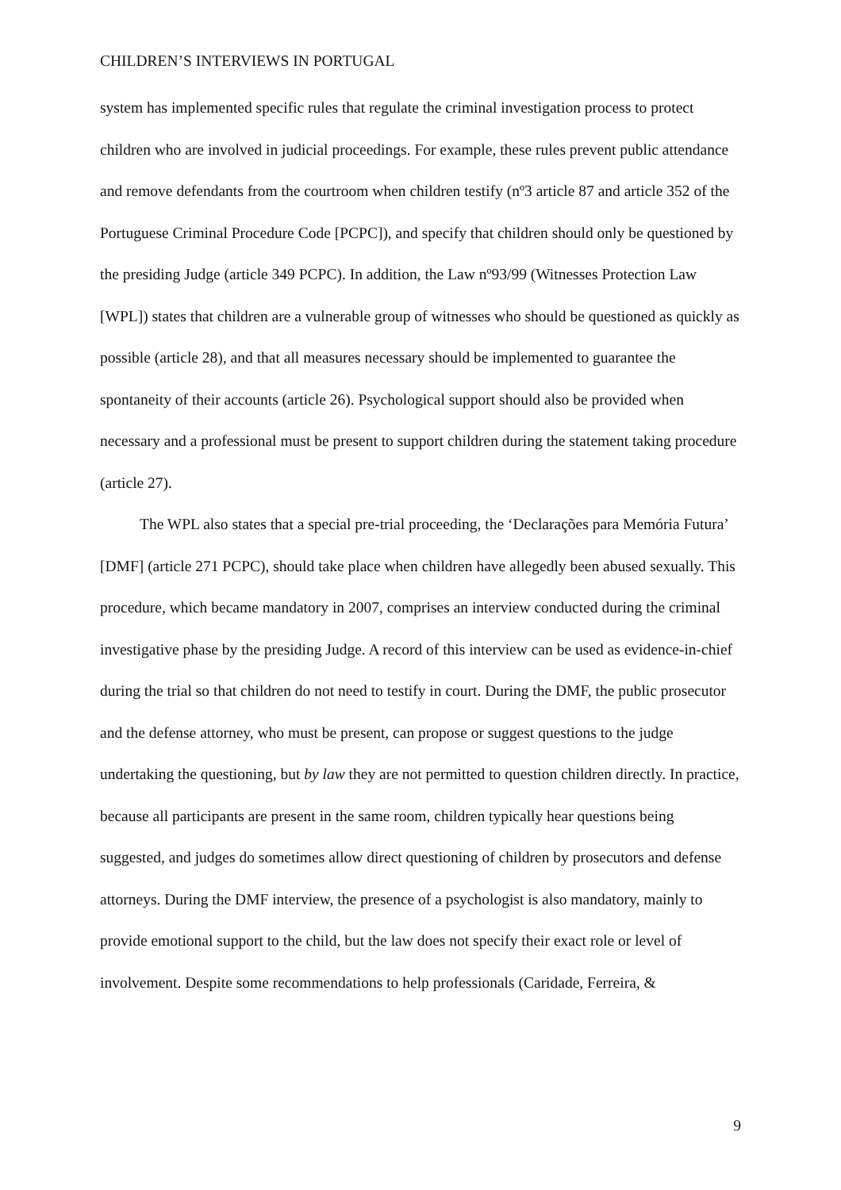CHILDREN’S INTERVIEWS IN PORTUGAL
system has implemented specific rules that regulate the criminal investigation process to protect children who are involved in judicial proceedings. For example, these rules prevent public attendance and remove defendants from the courtroom when children testify (nº3 article 87 and article 352 of the Portuguese Criminal Procedure Code [PCPC]), and specify that children should only be questioned by the presiding Judge (article 349 PCPC). In addition, the Law nº93/99 (Witnesses Protection Law [WPL]) states that children are a vulnerable group of witnesses who should be questioned as quickly as possible (article 28), and that all measures necessary should be implemented to guarantee the spontaneity of their accounts (article 26). Psychological support should also be provided when necessary and a professional must be present to support children during the statement taking procedure (article 27).
The WPL also states that a special pre-trial proceeding, the ‘Declarações para Memória Futura’ [DMF] (article 271 PCPC), should take place when children have allegedly been abused sexually. This procedure, which became mandatory in 2007, comprises an interview conducted during the criminal investigative phase by the presiding Judge. A record of this interview can be used as evidence-in-chief during the trial so that children do not need to testify in court. During the DMF, the public prosecutor and the defense attorney, who must be present, can propose or suggest questions to the judge undertaking the questioning, but by law they are not permitted to question children directly. In practice, because all participants are present in the same room, children typically hear questions being suggested, and judges do sometimes allow direct questioning of children by prosecutors and defense attorneys. During the DMF interview, the presence of a psychologist is also mandatory, mainly to provide emotional support to the child, but the law does not specify their exact role or level of involvement. Despite some recommendations to help professionals (Caridade, Ferreira, &
9